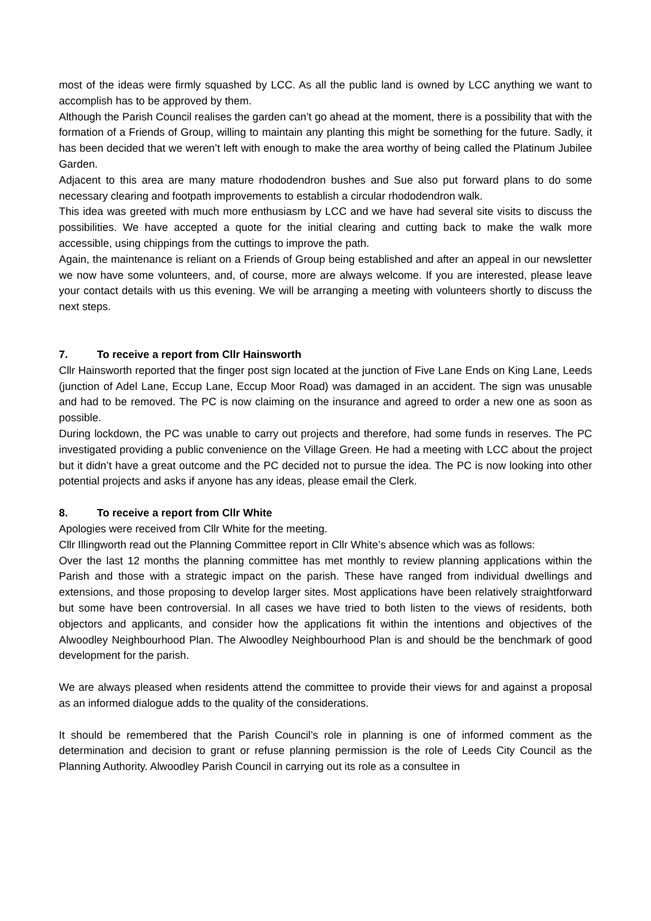most of the ideas were firmly squashed by LCC. As all the public land is owned by LCC anything we want to accomplish has to be approved by them.
Although the Parish Council realises the garden can’t go ahead at the moment, there is a possibility that with the formation of a Friends of Group, willing to maintain any planting this might be something for the future. Sadly, it has been decided that we weren’t left with enough to make the area worthy of being called the Platinum Jubilee Garden.
Adjacent to this area are many mature rhododendron bushes and Sue also put forward plans to do some necessary clearing and footpath improvements to establish a circular rhododendron walk.
This idea was greeted with much more enthusiasm by LCC and we have had several site visits to discuss the possibilities. We have accepted a quote for the initial clearing and cutting back to make the walk more accessible, using chippings from the cuttings to improve the path.
Again, the maintenance is reliant on a Friends of Group being established and after an appeal in our newsletter we now have some volunteers, and, of course, more are always welcome. If you are interested, please leave your contact details with us this evening. We will be arranging a meeting with volunteers shortly to discuss the next steps.
7. To receive a report from Cllr Hainsworth
Cllr Hainsworth reported that the finger post sign located at the junction of Five Lane Ends on King Lane, Leeds (junction of Adel Lane, Eccup Lane, Eccup Moor Road) was damaged in an accident. The sign was unusable and had to be removed. The PC is now claiming on the insurance and agreed to order a new one as soon as possible.
During lockdown, the PC was unable to carry out projects and therefore, had some funds in reserves. The PC investigated providing a public convenience on the Village Green. He had a meeting with LCC about the project but it didn’t have a great outcome and the PC decided not to pursue the idea. The PC is now looking into other potential projects and asks if anyone has any ideas, please email the Clerk.
8. To receive a report from Cllr White
Apologies were received from Cllr White for the meeting.
Cllr Illingworth read out the Planning Committee report in Cllr White’s absence which was as follows:
Over the last 12 months the planning committee has met monthly to review planning applications within the Parish and those with a strategic impact on the parish. These have ranged from individual dwellings and extensions, and those proposing to develop larger sites. Most applications have been relatively straightforward but some have been controversial. In all cases we have tried to both listen to the views of residents, both objectors and applicants, and consider how the applications fit within the intentions and objectives of the Alwoodley Neighbourhood Plan. The Alwoodley Neighbourhood Plan is and should be the benchmark of good development for the parish.
We are always pleased when residents attend the committee to provide their views for and against a proposal as an informed dialogue adds to the quality of the considerations.
It should be remembered that the Parish Council’s role in planning is one of informed comment as the determination and decision to grant or refuse planning permission is the role of Leeds City Council as the Planning Authority. Alwoodley Parish Council in carrying out its role as a consultee in